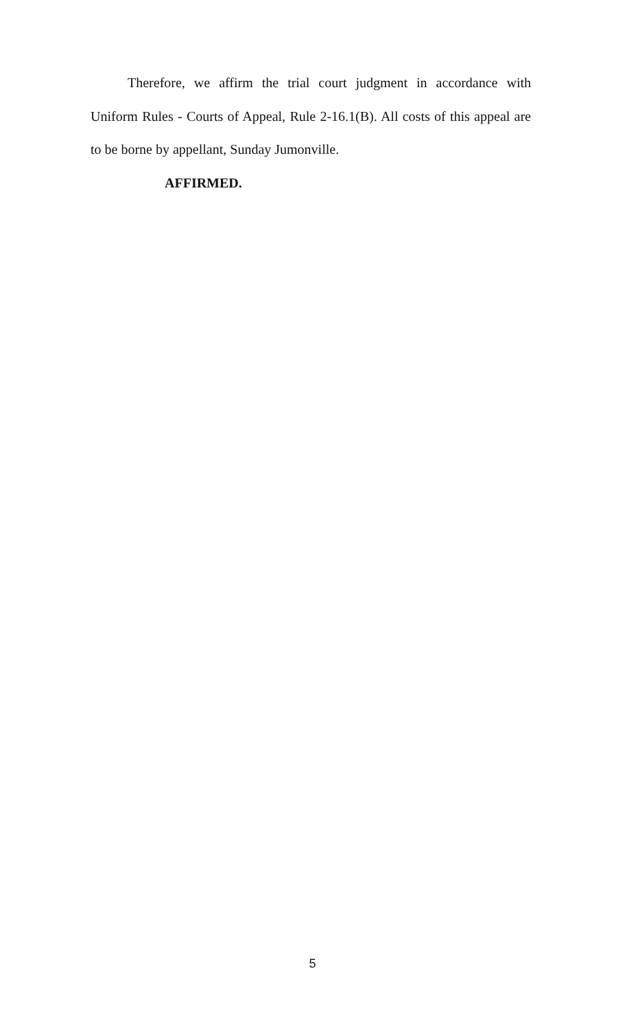Therefore, we affirm the trial court judgment in accordance with Uniform Rules - Courts of Appeal, Rule 2-16.1(B). All costs of this appeal are to be borne by appellant, Sunday Jumonville.
AFFIRMED.
5